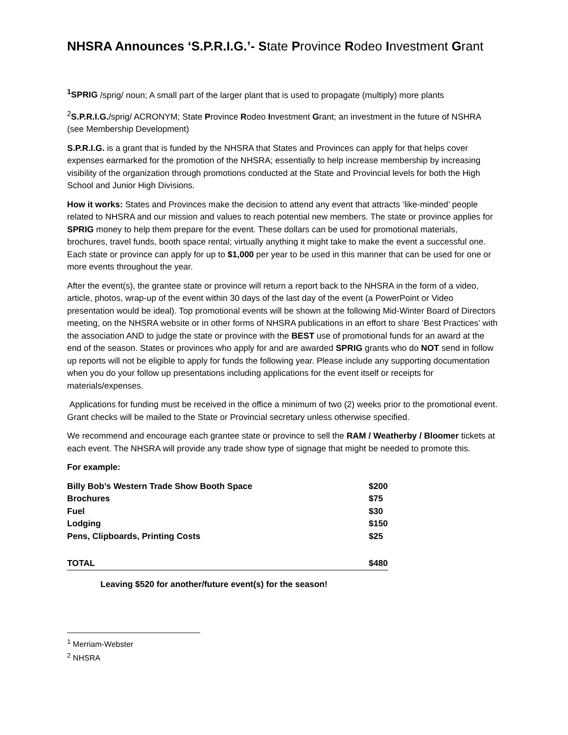NHSRA Announces ‘S.P.R.I.G.’- State Province Rodeo Investment Grant
<sup>1</sup> SPRIG /sprig/ noun; A small part of the larger plant that is used to propagate (multiply) more plants
<sup>2</sup> S.P.R.I.G./sprig/ ACRONYM; State Province Rodeo Investment Grant; an investment in the future of NSHRA (see Membership Development)
S.P.R.I.G. is a grant that is funded by the NHSRA that States and Provinces can apply for that helps cover expenses earmarked for the promotion of the NHSRA; essentially to help increase membership by increasing visibility of the organization through promotions conducted at the State and Provincial levels for both the High School and Junior High Divisions.
How it works: States and Provinces make the decision to attend any event that attracts ‘like-minded’ people related to NHSRA and our mission and values to reach potential new members. The state or province applies for SPRIG money to help them prepare for the event. These dollars can be used for promotional materials, brochures, travel funds, booth space rental; virtually anything it might take to make the event a successful one. Each state or province can apply for up to $1,000 per year to be used in this manner that can be used for one or more events throughout the year.
After the event(s), the grantee state or province will return a report back to the NHSRA in the form of a video, article, photos, wrap-up of the event within 30 days of the last day of the event (a PowerPoint or Video presentation would be ideal). Top promotional events will be shown at the following Mid-Winter Board of Directors meeting, on the NHSRA website or in other forms of NHSRA publications in an effort to share ‘Best Practices’ with the association AND to judge the state or province with the BEST use of promotional funds for an award at the end of the season. States or provinces who apply for and are awarded SPRIG grants who do NOT send in follow up reports will not be eligible to apply for funds the following year. Please include any supporting documentation when you do your follow up presentations including applications for the event itself or receipts for materials/expenses.
Applications for funding must be received in the office a minimum of two (2) weeks prior to the promotional event. Grant checks will be mailed to the State or Provincial secretary unless otherwise specified.
We recommend and encourage each grantee state or province to sell the RAM / Weatherby / Bloomer tickets at each event. The NHSRA will provide any trade show type of signage that might be needed to promote this.
For example:
| Billy Bob’s Western Trade Show Booth Space | $200 |
| Brochures | $75 |
| Fuel | $30 |
| Lodging | $150 |
| Pens, Clipboards, Printing Costs | $25 |
| TOTAL | $480 |
Leaving $520 for another/future event(s) for the season!
<sup>1</sup> Merriam-Webster
<sup>2</sup> NHSRA